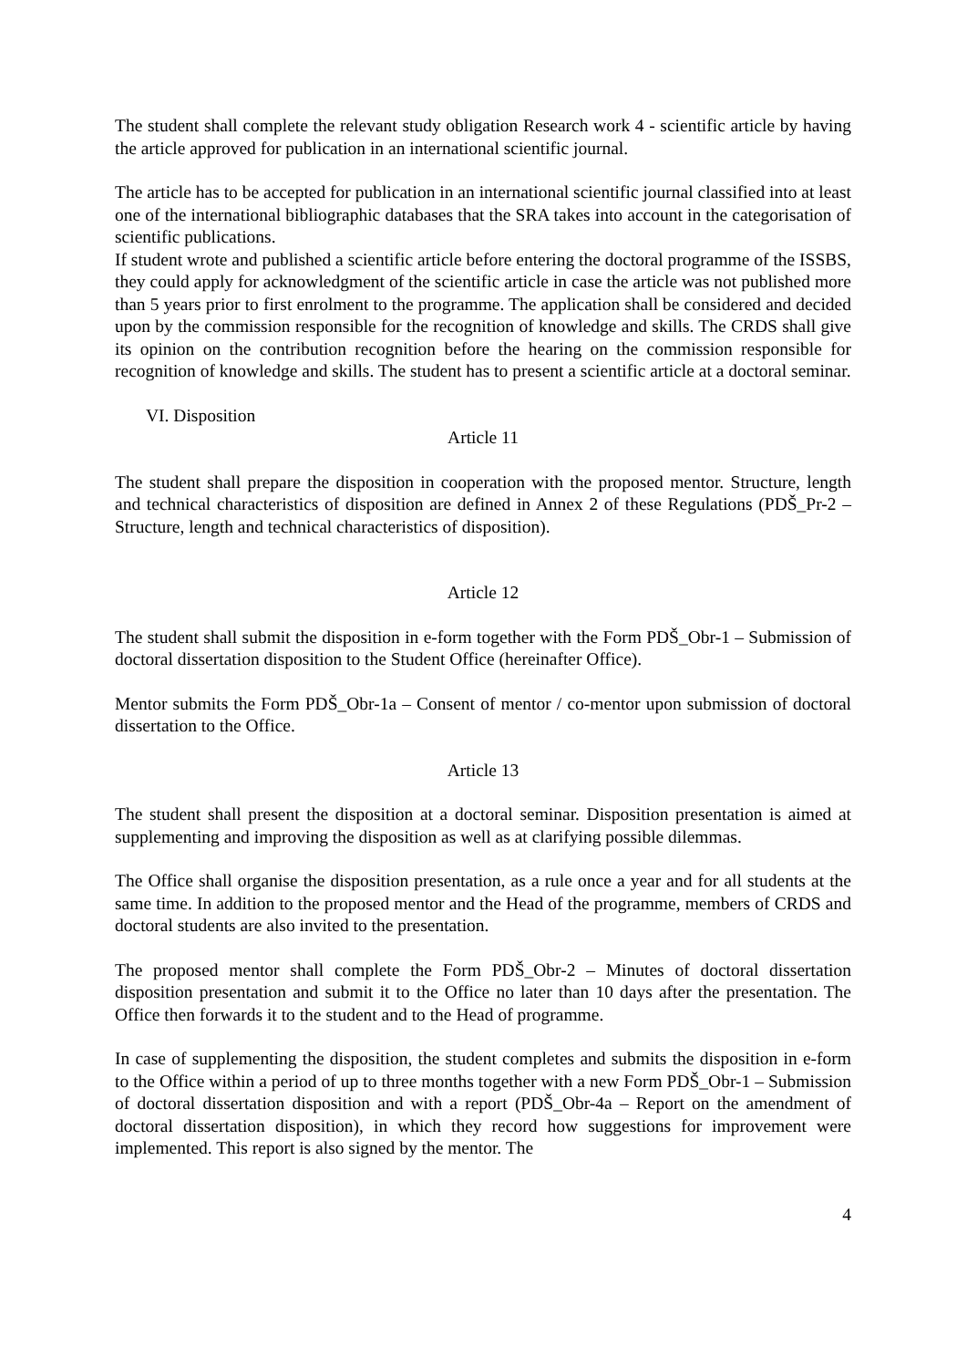The student shall complete the relevant study obligation Research work 4 - scientific article by having the article approved for publication in an international scientific journal.
The article has to be accepted for publication in an international scientific journal classified into at least one of the international bibliographic databases that the SRA takes into account in the categorisation of scientific publications.
If student wrote and published a scientific article before entering the doctoral programme of the ISSBS, they could apply for acknowledgment of the scientific article in case the article was not published more than 5 years prior to first enrolment to the programme. The application shall be considered and decided upon by the commission responsible for the recognition of knowledge and skills. The CRDS shall give its opinion on the contribution recognition before the hearing on the commission responsible for recognition of knowledge and skills. The student has to present a scientific article at a doctoral seminar.
VI. Disposition
Article 11
The student shall prepare the disposition in cooperation with the proposed mentor. Structure, length and technical characteristics of disposition are defined in Annex 2 of these Regulations (PDŠ_Pr-2 – Structure, length and technical characteristics of disposition).
Article 12
The student shall submit the disposition in e-form together with the Form PDŠ_Obr-1 – Submission of doctoral dissertation disposition to the Student Office (hereinafter Office).
Mentor submits the Form PDŠ_Obr-1a – Consent of mentor / co-mentor upon submission of doctoral dissertation to the Office.
Article 13
The student shall present the disposition at a doctoral seminar. Disposition presentation is aimed at supplementing and improving the disposition as well as at clarifying possible dilemmas.
The Office shall organise the disposition presentation, as a rule once a year and for all students at the same time. In addition to the proposed mentor and the Head of the programme, members of CRDS and doctoral students are also invited to the presentation.
The proposed mentor shall complete the Form PDŠ_Obr-2 – Minutes of doctoral dissertation disposition presentation and submit it to the Office no later than 10 days after the presentation. The Office then forwards it to the student and to the Head of programme.
In case of supplementing the disposition, the student completes and submits the disposition in e-form to the Office within a period of up to three months together with a new Form PDŠ_Obr-1 – Submission of doctoral dissertation disposition and with a report (PDŠ_Obr-4a – Report on the amendment of doctoral dissertation disposition), in which they record how suggestions for improvement were implemented. This report is also signed by the mentor. The
4